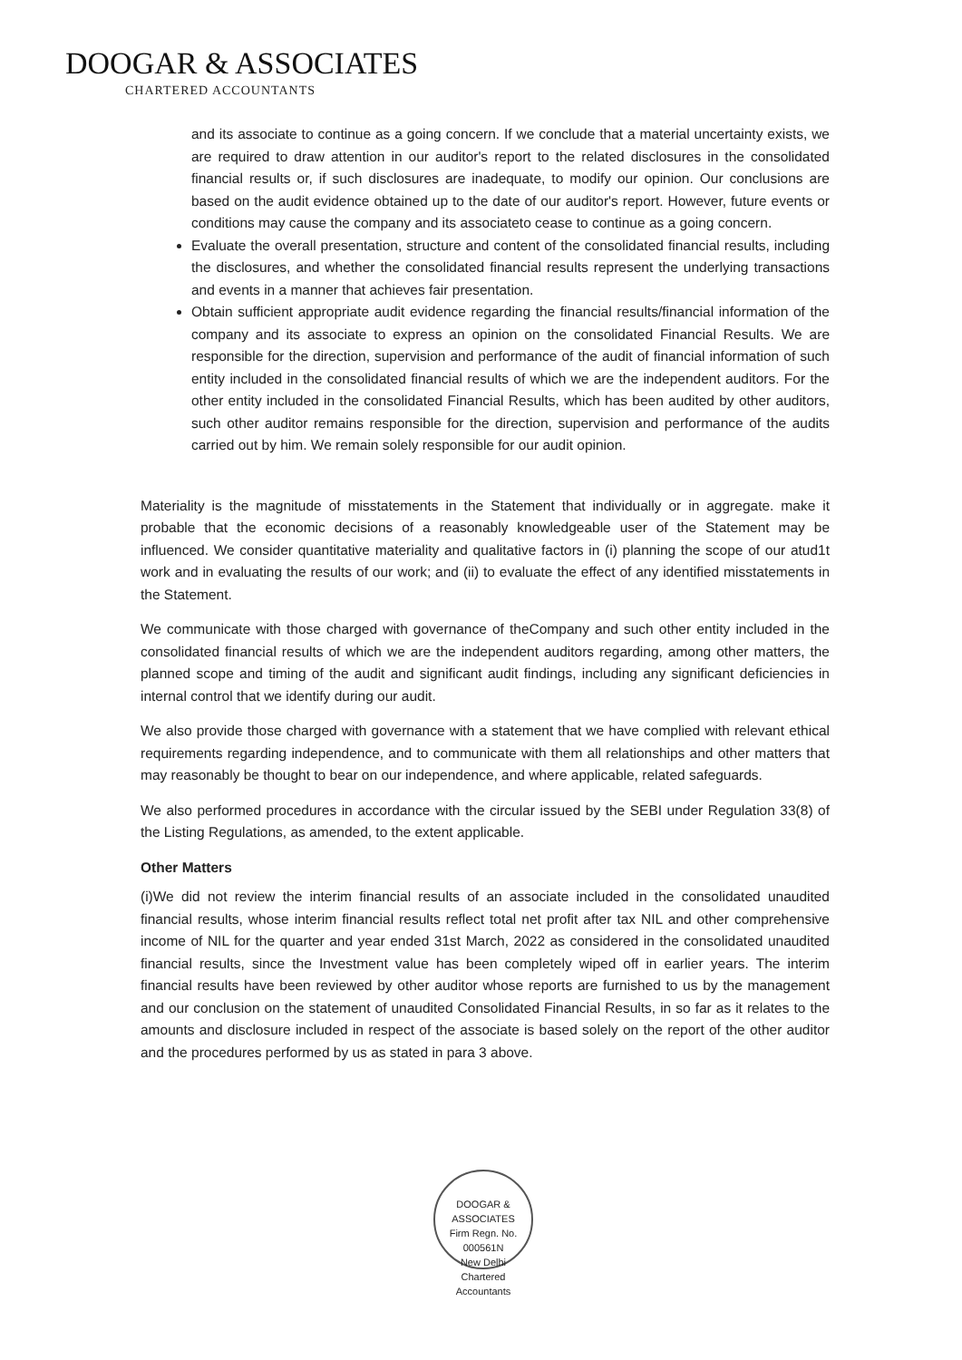DOOGAR & ASSOCIATES
CHARTERED ACCOUNTANTS
and its associate to continue as a going concern. If we conclude that a material uncertainty exists, we are required to draw attention in our auditor's report to the related disclosures in the consolidated financial results or, if such disclosures are inadequate, to modify our opinion. Our conclusions are based on the audit evidence obtained up to the date of our auditor's report. However, future events or conditions may cause the company and its associateto cease to continue as a going concern.
Evaluate the overall presentation, structure and content of the consolidated financial results, including the disclosures, and whether the consolidated financial results represent the underlying transactions and events in a manner that achieves fair presentation.
Obtain sufficient appropriate audit evidence regarding the financial results/financial information of the company and its associate to express an opinion on the consolidated Financial Results. We are responsible for the direction, supervision and performance of the audit of financial information of such entity included in the consolidated financial results of which we are the independent auditors. For the other entity included in the consolidated Financial Results, which has been audited by other auditors, such other auditor remains responsible for the direction, supervision and performance of the audits carried out by him. We remain solely responsible for our audit opinion.
Materiality is the magnitude of misstatements in the Statement that individually or in aggregate. make it probable that the economic decisions of a reasonably knowledgeable user of the Statement may be influenced. We consider quantitative materiality and qualitative factors in (i) planning the scope of our atud1t work and in evaluating the results of our work; and (ii) to evaluate the effect of any identified misstatements in the Statement.
We communicate with those charged with governance of theCompany and such other entity included in the consolidated financial results of which we are the independent auditors regarding, among other matters, the planned scope and timing of the audit and significant audit findings, including any significant deficiencies in internal control that we identify during our audit.
We also provide those charged with governance with a statement that we have complied with relevant ethical requirements regarding independence, and to communicate with them all relationships and other matters that may reasonably be thought to bear on our independence, and where applicable, related safeguards.
We also performed procedures in accordance with the circular issued by the SEBI under Regulation 33(8) of the Listing Regulations, as amended, to the extent applicable.
Other Matters
(i)We did not review the interim financial results of an associate included in the consolidated unaudited financial results, whose interim financial results reflect total net profit after tax NIL and other comprehensive income of NIL for the quarter and year ended 31st March, 2022 as considered in the consolidated unaudited financial results, since the Investment value has been completely wiped off in earlier years. The interim financial results have been reviewed by other auditor whose reports are furnished to us by the management and our conclusion on the statement of unaudited Consolidated Financial Results, in so far as it relates to the amounts and disclosure included in respect of the associate is based solely on the report of the other auditor and the procedures performed by us as stated in para 3 above.
DOOGAR & ASSOCIATES
Firm Regn. No.
000561N
New Delhi
Chartered Accountants